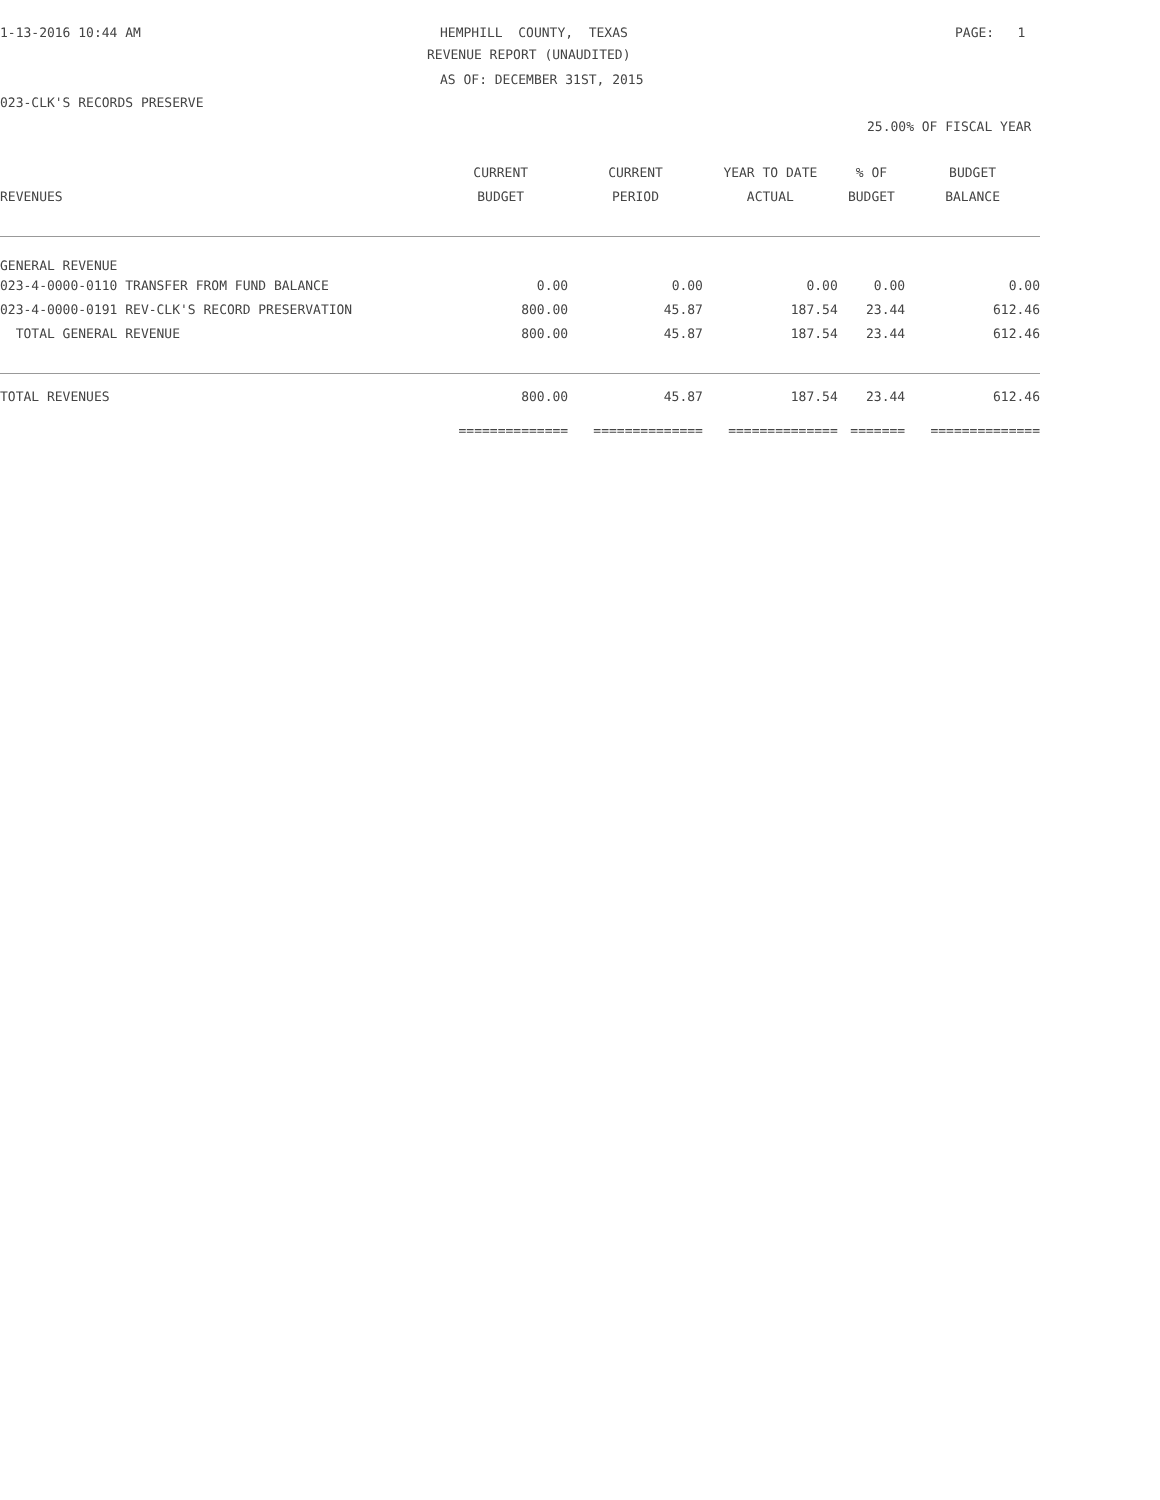1-13-2016 10:44 AM
HEMPHILL COUNTY, TEXAS
PAGE: 1
REVENUE REPORT (UNAUDITED)
AS OF: DECEMBER 31ST, 2015
023-CLK'S RECORDS PRESERVE
25.00% OF FISCAL YEAR
| | CURRENT | CURRENT | YEAR TO DATE | % OF | BUDGET |
| --- | --- | --- | --- | --- | --- |
| REVENUES | BUDGET | PERIOD | ACTUAL | BUDGET | BALANCE |
| GENERAL REVENUE | | | | | |
| 023-4-0000-0110 TRANSFER FROM FUND BALANCE | 0.00 | 0.00 | 0.00 | 0.00 | 0.00 |
| 023-4-0000-0191 REV-CLK'S RECORD PRESERVATION | 800.00 | 45.87 | 187.54 | 23.44 | 612.46 |
| TOTAL GENERAL REVENUE | 800.00 | 45.87 | 187.54 | 23.44 | 612.46 |
| TOTAL REVENUES | 800.00 | 45.87 | 187.54 | 23.44 | 612.46 |
| | ============== | ============== | ============== | ======= | ============== |